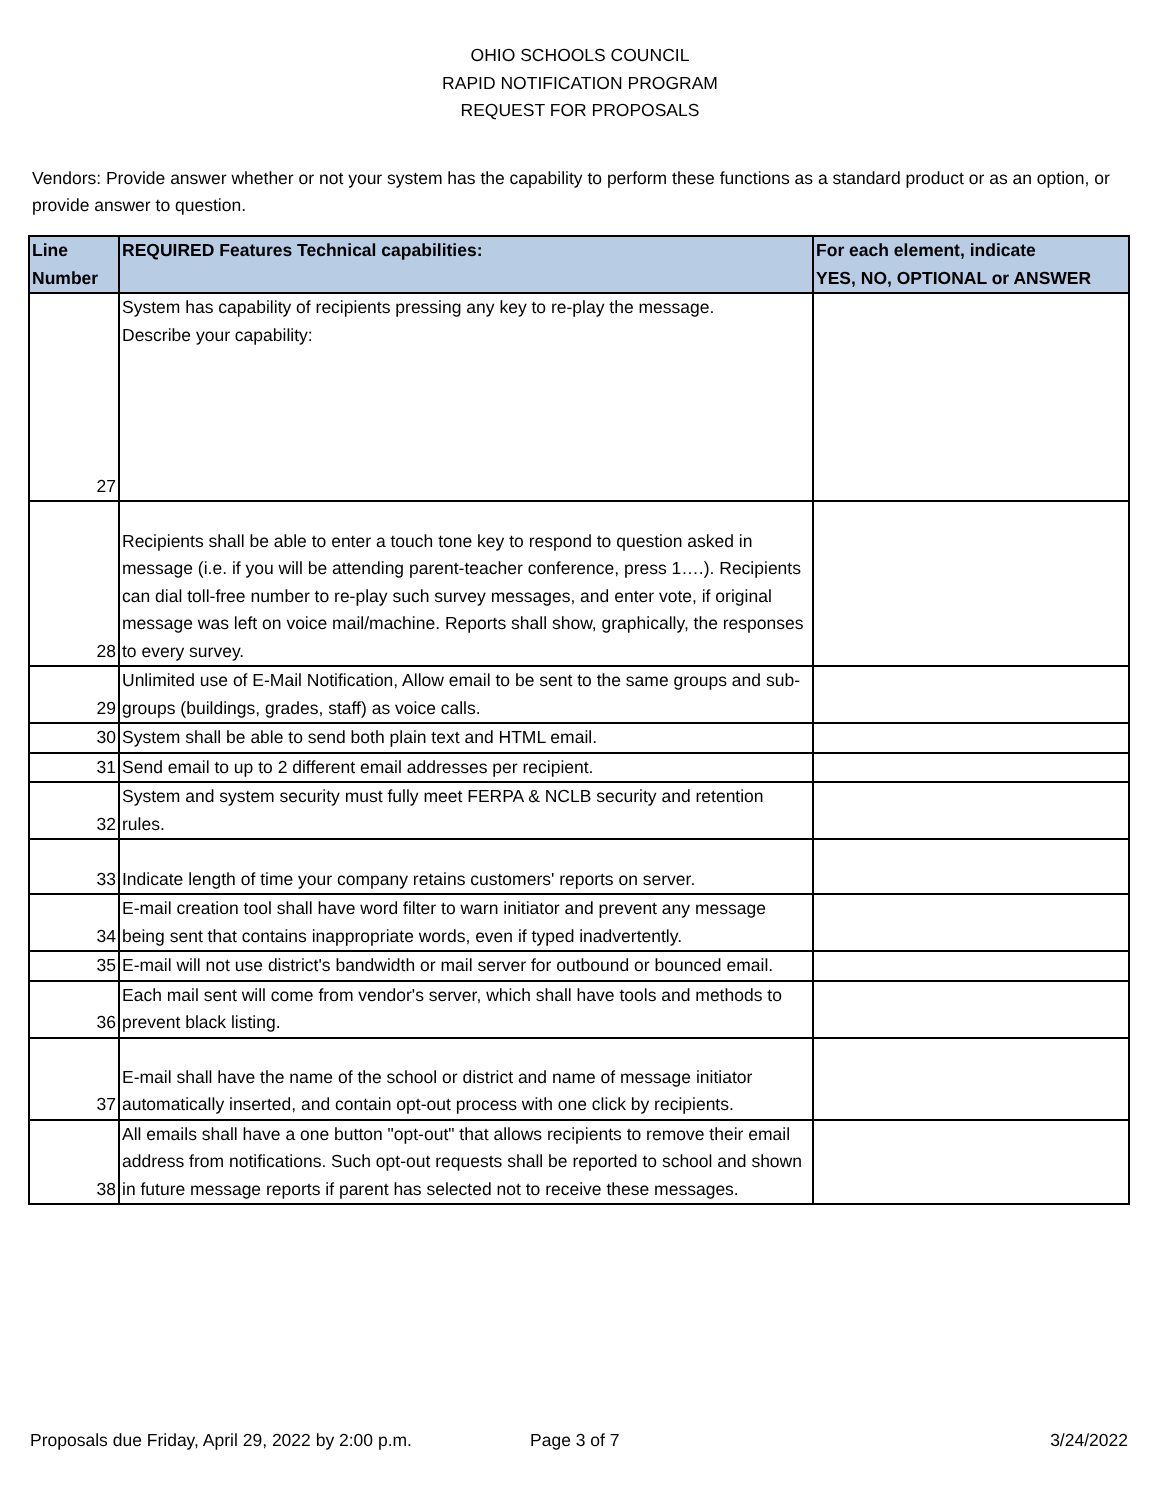OHIO SCHOOLS COUNCIL
RAPID NOTIFICATION PROGRAM
REQUEST FOR PROPOSALS
Vendors: Provide answer whether or not your system has the capability to perform these functions as a standard product or as an option, or provide answer to question.
| Line Number | REQUIRED Features Technical capabilities: | For each element, indicate YES, NO, OPTIONAL or ANSWER |
| --- | --- | --- |
| 27 | System has capability of recipients pressing any key to re-play the message. Describe your capability: | |
| 28 | Recipients shall be able to enter a touch tone key to respond to question asked in message (i.e. if you will be attending parent-teacher conference, press 1….). Recipients can dial toll-free number to re-play such survey messages, and enter vote, if original message was left on voice mail/machine. Reports shall show, graphically, the responses to every survey. | |
| 29 | Unlimited use of E-Mail Notification, Allow email to be sent to the same groups and sub-groups (buildings, grades, staff) as voice calls. | |
| 30 | System shall be able to send both plain text and HTML email. | |
| 31 | Send email to up to 2 different email addresses per recipient. | |
| 32 | System and system security must fully meet FERPA & NCLB security and retention rules. | |
| 33 | Indicate length of time your company retains customers' reports on server. | |
| 34 | E-mail creation tool shall have word filter to warn initiator and prevent any message being sent that contains inappropriate words, even if typed inadvertently. | |
| 35 | E-mail will not use district's bandwidth or mail server for outbound or bounced email. | |
| 36 | Each mail sent will come from vendor's server, which shall have tools and methods to prevent black listing. | |
| 37 | E-mail shall have the name of the school or district and name of message initiator automatically inserted, and contain opt-out process with one click by recipients. | |
| 38 | All emails shall have a one button "opt-out" that allows recipients to remove their email address from notifications. Such opt-out requests shall be reported to school and shown in future message reports if parent has selected not to receive these messages. | |
Proposals due Friday, April 29, 2022 by 2:00 p.m. Page 3 of 7 3/24/2022